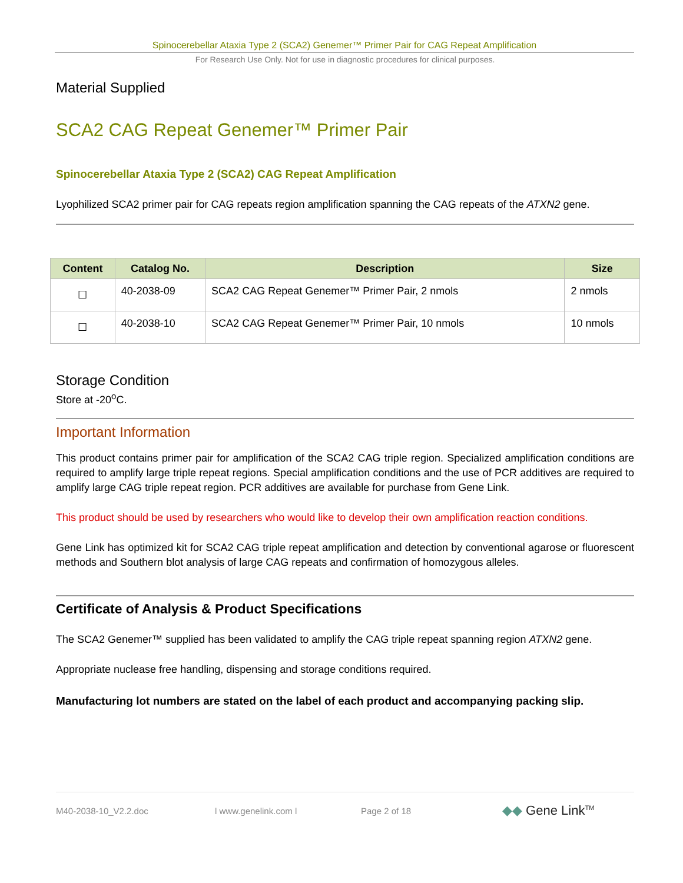Spinocerebellar Ataxia Type 2 (SCA2) Genemer™ Primer Pair for CAG Repeat Amplification
For Research Use Only. Not for use in diagnostic procedures for clinical purposes.
Material Supplied
SCA2 CAG Repeat Genemer™ Primer Pair
Spinocerebellar Ataxia Type 2 (SCA2) CAG Repeat Amplification
Lyophilized SCA2 primer pair for CAG repeats region amplification spanning the CAG repeats of the ATXN2 gene.
| Content | Catalog No. | Description | Size |
| --- | --- | --- | --- |
| ☐ | 40-2038-09 | SCA2 CAG Repeat Genemer™ Primer Pair, 2 nmols | 2 nmols |
| ☐ | 40-2038-10 | SCA2 CAG Repeat Genemer™ Primer Pair, 10 nmols | 10 nmols |
Storage Condition
Store at -20<sup>o</sup>C.
Important Information
This product contains primer pair for amplification of the SCA2 CAG triple region. Specialized amplification conditions are required to amplify large triple repeat regions. Special amplification conditions and the use of PCR additives are required to amplify large CAG triple repeat region. PCR additives are available for purchase from Gene Link.
This product should be used by researchers who would like to develop their own amplification reaction conditions.
Gene Link has optimized kit for SCA2 CAG triple repeat amplification and detection by conventional agarose or fluorescent methods and Southern blot analysis of large CAG repeats and confirmation of homozygous alleles.
Certificate of Analysis & Product Specifications
The SCA2 Genemer™ supplied has been validated to amplify the CAG triple repeat spanning region ATXN2 gene.
Appropriate nuclease free handling, dispensing and storage conditions required.
Manufacturing lot numbers are stated on the label of each product and accompanying packing slip.
M40-2038-10_V2.2.doc l www.genelink.com l Page 2 of 18 ◆◆ Gene Link<sup>TM</sup>